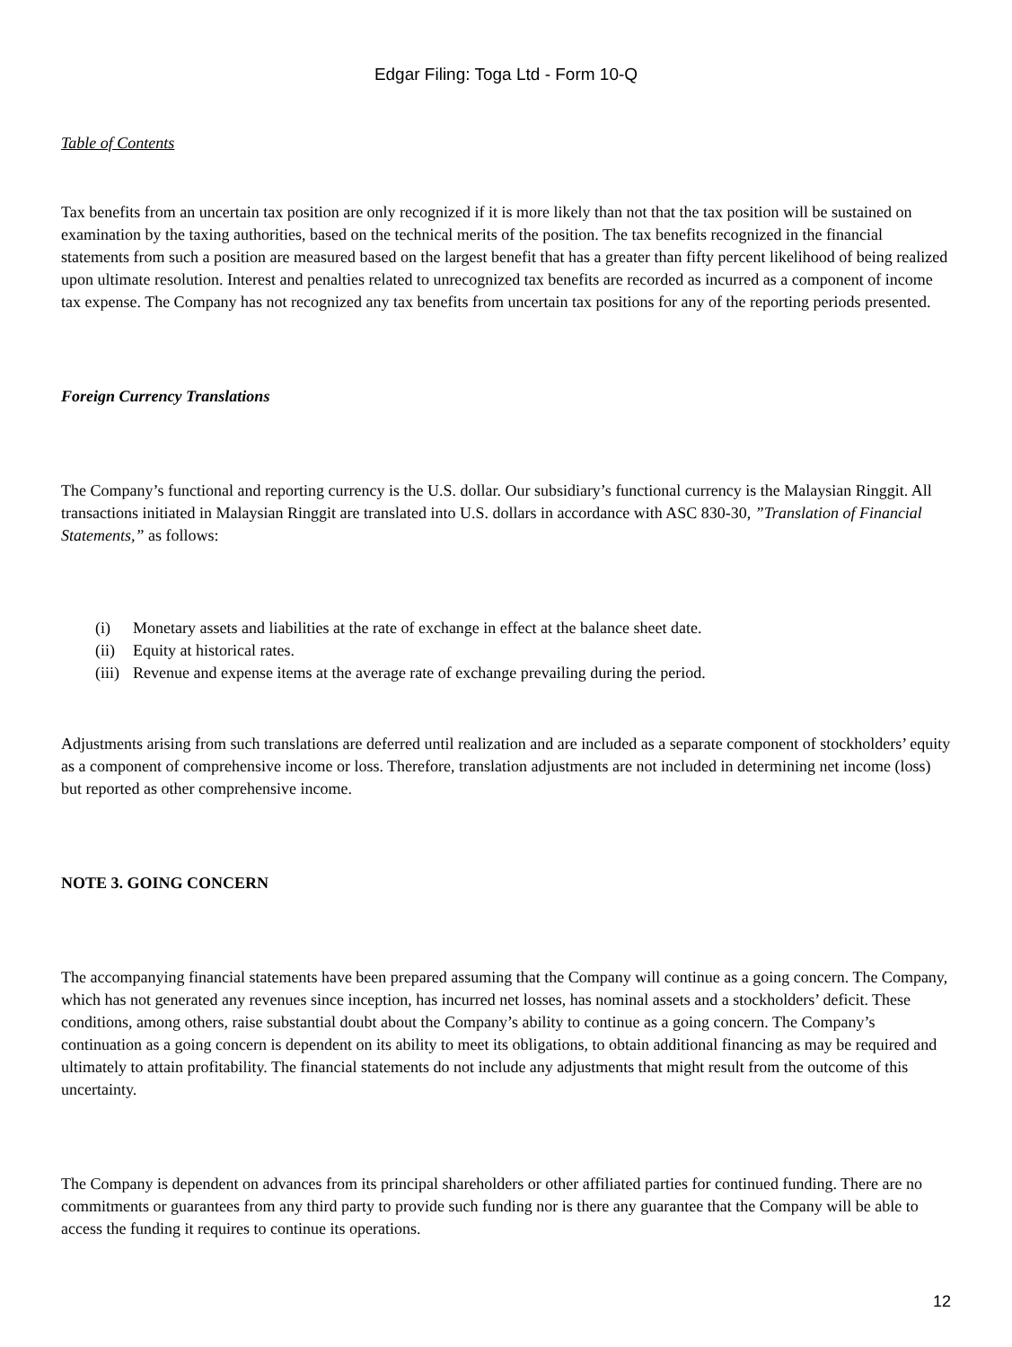Edgar Filing: Toga Ltd - Form 10-Q
Table of Contents
Tax benefits from an uncertain tax position are only recognized if it is more likely than not that the tax position will be sustained on examination by the taxing authorities, based on the technical merits of the position. The tax benefits recognized in the financial statements from such a position are measured based on the largest benefit that has a greater than fifty percent likelihood of being realized upon ultimate resolution. Interest and penalties related to unrecognized tax benefits are recorded as incurred as a component of income tax expense. The Company has not recognized any tax benefits from uncertain tax positions for any of the reporting periods presented.
Foreign Currency Translations
The Company’s functional and reporting currency is the U.S. dollar. Our subsidiary’s functional currency is the Malaysian Ringgit. All transactions initiated in Malaysian Ringgit are translated into U.S. dollars in accordance with ASC 830-30, ”Translation of Financial Statements,” as follows:
(i) Monetary assets and liabilities at the rate of exchange in effect at the balance sheet date.
(ii) Equity at historical rates.
(iii) Revenue and expense items at the average rate of exchange prevailing during the period.
Adjustments arising from such translations are deferred until realization and are included as a separate component of stockholders’ equity as a component of comprehensive income or loss. Therefore, translation adjustments are not included in determining net income (loss) but reported as other comprehensive income.
NOTE 3. GOING CONCERN
The accompanying financial statements have been prepared assuming that the Company will continue as a going concern. The Company, which has not generated any revenues since inception, has incurred net losses, has nominal assets and a stockholders’ deficit. These conditions, among others, raise substantial doubt about the Company’s ability to continue as a going concern. The Company’s continuation as a going concern is dependent on its ability to meet its obligations, to obtain additional financing as may be required and ultimately to attain profitability. The financial statements do not include any adjustments that might result from the outcome of this uncertainty.
The Company is dependent on advances from its principal shareholders or other affiliated parties for continued funding. There are no commitments or guarantees from any third party to provide such funding nor is there any guarantee that the Company will be able to access the funding it requires to continue its operations.
12